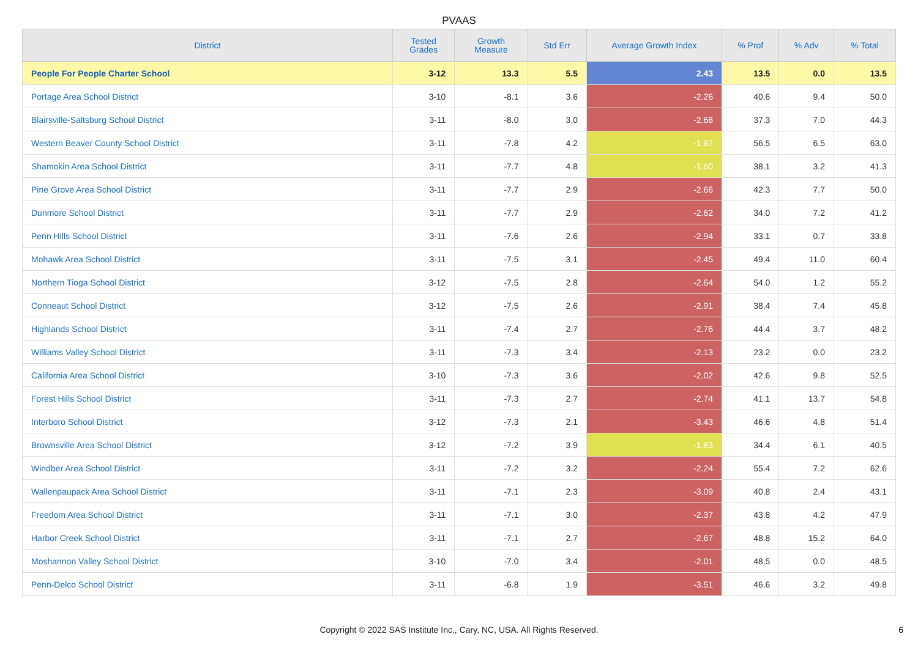PVAAS
| District | Tested Grades | Growth Measure | Std Err | Average Growth Index | % Prof | % Adv | % Total |
| --- | --- | --- | --- | --- | --- | --- | --- |
| People For People Charter School | 3-12 | 13.3 | 5.5 | 2.43 | 13.5 | 0.0 | 13.5 |
| Portage Area School District | 3-10 | -8.1 | 3.6 | -2.26 | 40.6 | 9.4 | 50.0 |
| Blairsville-Saltsburg School District | 3-11 | -8.0 | 3.0 | -2.68 | 37.3 | 7.0 | 44.3 |
| Western Beaver County School District | 3-11 | -7.8 | 4.2 | -1.87 | 56.5 | 6.5 | 63.0 |
| Shamokin Area School District | 3-11 | -7.7 | 4.8 | -1.60 | 38.1 | 3.2 | 41.3 |
| Pine Grove Area School District | 3-11 | -7.7 | 2.9 | -2.66 | 42.3 | 7.7 | 50.0 |
| Dunmore School District | 3-11 | -7.7 | 2.9 | -2.62 | 34.0 | 7.2 | 41.2 |
| Penn Hills School District | 3-11 | -7.6 | 2.6 | -2.94 | 33.1 | 0.7 | 33.8 |
| Mohawk Area School District | 3-11 | -7.5 | 3.1 | -2.45 | 49.4 | 11.0 | 60.4 |
| Northern Tioga School District | 3-12 | -7.5 | 2.8 | -2.64 | 54.0 | 1.2 | 55.2 |
| Conneaut School District | 3-12 | -7.5 | 2.6 | -2.91 | 38.4 | 7.4 | 45.8 |
| Highlands School District | 3-11 | -7.4 | 2.7 | -2.76 | 44.4 | 3.7 | 48.2 |
| Williams Valley School District | 3-11 | -7.3 | 3.4 | -2.13 | 23.2 | 0.0 | 23.2 |
| California Area School District | 3-10 | -7.3 | 3.6 | -2.02 | 42.6 | 9.8 | 52.5 |
| Forest Hills School District | 3-11 | -7.3 | 2.7 | -2.74 | 41.1 | 13.7 | 54.8 |
| Interboro School District | 3-12 | -7.3 | 2.1 | -3.43 | 46.6 | 4.8 | 51.4 |
| Brownsville Area School District | 3-12 | -7.2 | 3.9 | -1.83 | 34.4 | 6.1 | 40.5 |
| Windber Area School District | 3-11 | -7.2 | 3.2 | -2.24 | 55.4 | 7.2 | 62.6 |
| Wallenpaupack Area School District | 3-11 | -7.1 | 2.3 | -3.09 | 40.8 | 2.4 | 43.1 |
| Freedom Area School District | 3-11 | -7.1 | 3.0 | -2.37 | 43.8 | 4.2 | 47.9 |
| Harbor Creek School District | 3-11 | -7.1 | 2.7 | -2.67 | 48.8 | 15.2 | 64.0 |
| Moshannon Valley School District | 3-10 | -7.0 | 3.4 | -2.01 | 48.5 | 0.0 | 48.5 |
| Penn-Delco School District | 3-11 | -6.8 | 1.9 | -3.51 | 46.6 | 3.2 | 49.8 |
Copyright © 2022 SAS Institute Inc., Cary, NC, USA. All Rights Reserved.
6